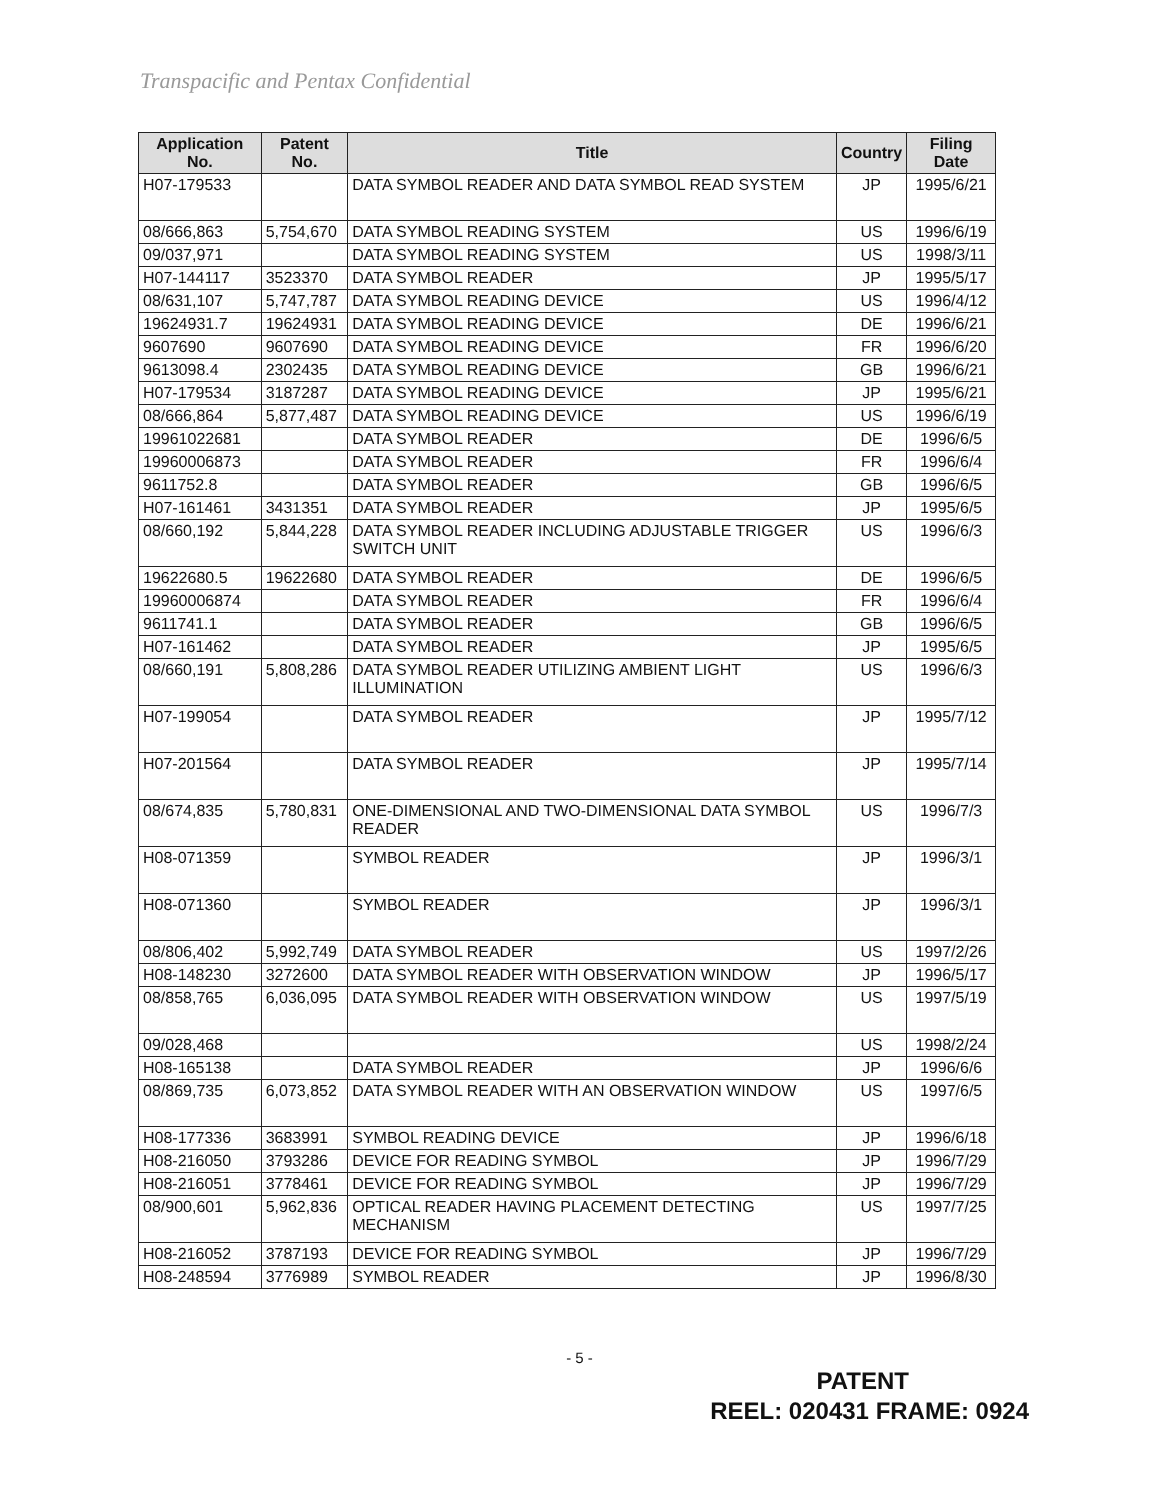Transpacific and Pentax Confidential
| Application No. | Patent No. | Title | Country | Filing Date |
| --- | --- | --- | --- | --- |
| H07-179533 | | DATA SYMBOL READER AND DATA SYMBOL READ SYSTEM | JP | 1995/6/21 |
| 08/666,863 | 5,754,670 | DATA SYMBOL READING SYSTEM | US | 1996/6/19 |
| 09/037,971 | | DATA SYMBOL READING SYSTEM | US | 1998/3/11 |
| H07-144117 | 3523370 | DATA SYMBOL READER | JP | 1995/5/17 |
| 08/631,107 | 5,747,787 | DATA SYMBOL READING DEVICE | US | 1996/4/12 |
| 19624931.7 | 19624931 | DATA SYMBOL READING DEVICE | DE | 1996/6/21 |
| 9607690 | 9607690 | DATA SYMBOL READING DEVICE | FR | 1996/6/20 |
| 9613098.4 | 2302435 | DATA SYMBOL READING DEVICE | GB | 1996/6/21 |
| H07-179534 | 3187287 | DATA SYMBOL READING DEVICE | JP | 1995/6/21 |
| 08/666,864 | 5,877,487 | DATA SYMBOL READING DEVICE | US | 1996/6/19 |
| 19961022681 | | DATA SYMBOL READER | DE | 1996/6/5 |
| 19960006873 | | DATA SYMBOL READER | FR | 1996/6/4 |
| 9611752.8 | | DATA SYMBOL READER | GB | 1996/6/5 |
| H07-161461 | 3431351 | DATA SYMBOL READER | JP | 1995/6/5 |
| 08/660,192 | 5,844,228 | DATA SYMBOL READER INCLUDING ADJUSTABLE TRIGGER SWITCH UNIT | US | 1996/6/3 |
| 19622680.5 | 19622680 | DATA SYMBOL READER | DE | 1996/6/5 |
| 19960006874 | | DATA SYMBOL READER | FR | 1996/6/4 |
| 9611741.1 | | DATA SYMBOL READER | GB | 1996/6/5 |
| H07-161462 | | DATA SYMBOL READER | JP | 1995/6/5 |
| 08/660,191 | 5,808,286 | DATA SYMBOL READER UTILIZING AMBIENT LIGHT ILLUMINATION | US | 1996/6/3 |
| H07-199054 | | DATA SYMBOL READER | JP | 1995/7/12 |
| H07-201564 | | DATA SYMBOL READER | JP | 1995/7/14 |
| 08/674,835 | 5,780,831 | ONE-DIMENSIONAL AND TWO-DIMENSIONAL DATA SYMBOL READER | US | 1996/7/3 |
| H08-071359 | | SYMBOL READER | JP | 1996/3/1 |
| H08-071360 | | SYMBOL READER | JP | 1996/3/1 |
| 08/806,402 | 5,992,749 | DATA SYMBOL READER | US | 1997/2/26 |
| H08-148230 | 3272600 | DATA SYMBOL READER WITH OBSERVATION WINDOW | JP | 1996/5/17 |
| 08/858,765 | 6,036,095 | DATA SYMBOL READER WITH OBSERVATION WINDOW | US | 1997/5/19 |
| 09/028,468 | | | US | 1998/2/24 |
| H08-165138 | | DATA SYMBOL READER | JP | 1996/6/6 |
| 08/869,735 | 6,073,852 | DATA SYMBOL READER WITH AN OBSERVATION WINDOW | US | 1997/6/5 |
| H08-177336 | 3683991 | SYMBOL READING DEVICE | JP | 1996/6/18 |
| H08-216050 | 3793286 | DEVICE FOR READING SYMBOL | JP | 1996/7/29 |
| H08-216051 | 3778461 | DEVICE FOR READING SYMBOL | JP | 1996/7/29 |
| 08/900,601 | 5,962,836 | OPTICAL READER HAVING PLACEMENT DETECTING MECHANISM | US | 1997/7/25 |
| H08-216052 | 3787193 | DEVICE FOR READING SYMBOL | JP | 1996/7/29 |
| H08-248594 | 3776989 | SYMBOL READER | JP | 1996/8/30 |
- 5 -
PATENT
REEL: 020431 FRAME: 0924